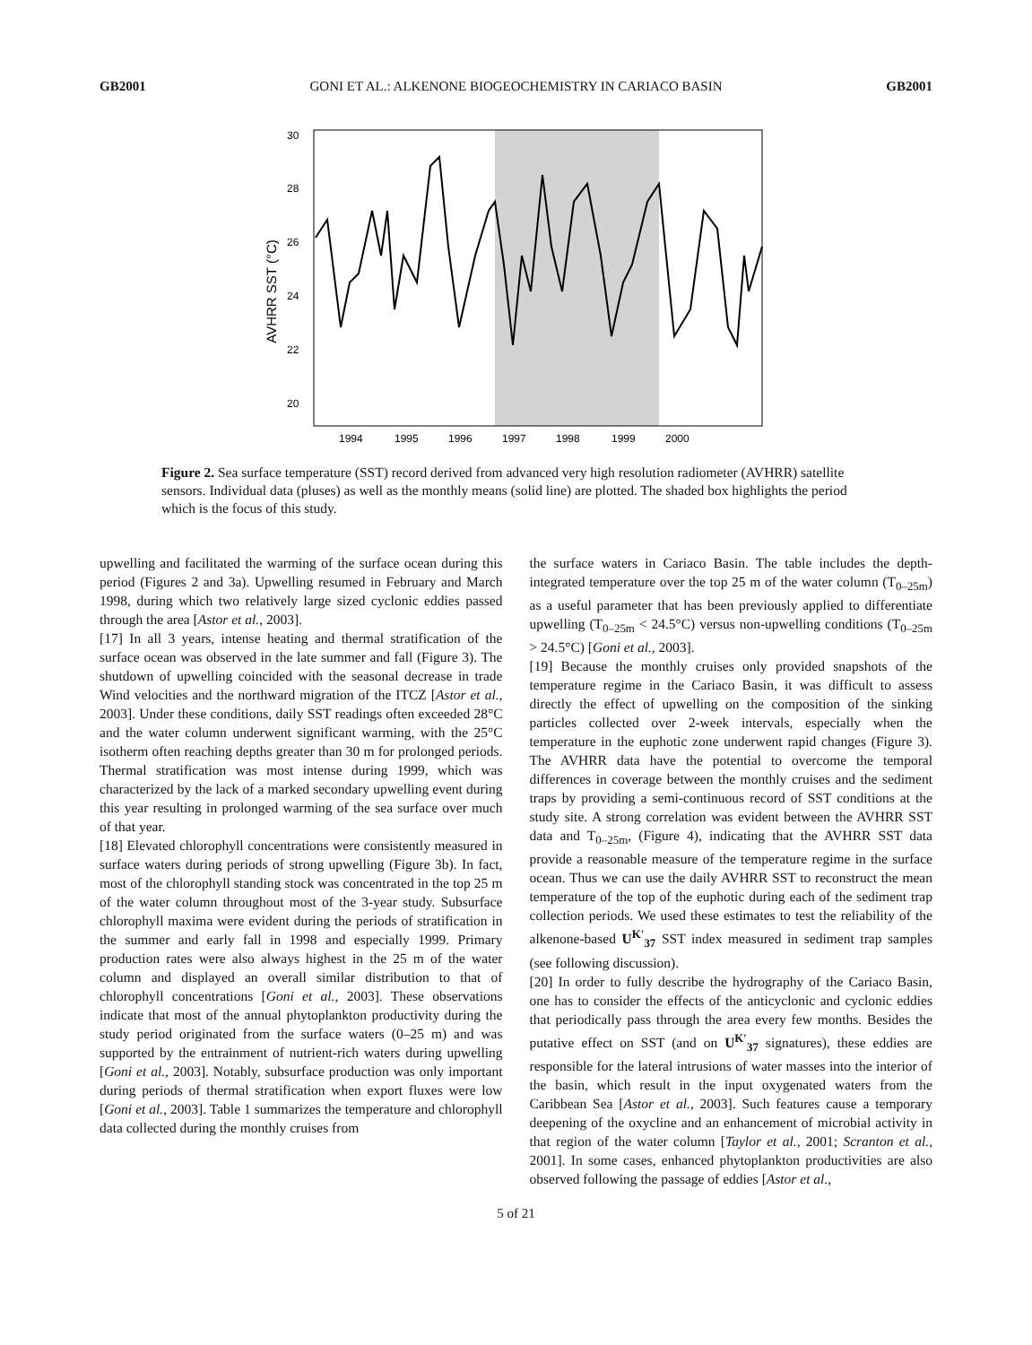GB2001 GONI ET AL.: ALKENONE BIOGEOCHEMISTRY IN CARIACO BASIN GB2001
30
28
26
24
22
20
AVHRR SST (°C)
1994
1995
1996
1997
1998
1999
2000
Figure 2. Sea surface temperature (SST) record derived from advanced very high resolution radiometer (AVHRR) satellite sensors. Individual data (pluses) as well as the monthly means (solid line) are plotted. The shaded box highlights the period which is the focus of this study.
upwelling and facilitated the warming of the surface ocean during this period (Figures 2 and 3a). Upwelling resumed in February and March 1998, during which two relatively large sized cyclonic eddies passed through the area [Astor et al., 2003].
[17] In all 3 years, intense heating and thermal stratification of the surface ocean was observed in the late summer and fall (Figure 3). The shutdown of upwelling coincided with the seasonal decrease in trade Wind velocities and the northward migration of the ITCZ [Astor et al., 2003]. Under these conditions, daily SST readings often exceeded 28°C and the water column underwent significant warming, with the 25°C isotherm often reaching depths greater than 30 m for prolonged periods. Thermal stratification was most intense during 1999, which was characterized by the lack of a marked secondary upwelling event during this year resulting in prolonged warming of the sea surface over much of that year.
[18] Elevated chlorophyll concentrations were consistently measured in surface waters during periods of strong upwelling (Figure 3b). In fact, most of the chlorophyll standing stock was concentrated in the top 25 m of the water column throughout most of the 3-year study. Subsurface chlorophyll maxima were evident during the periods of stratification in the summer and early fall in 1998 and especially 1999. Primary production rates were also always highest in the 25 m of the water column and displayed an overall similar distribution to that of chlorophyll concentrations [Goni et al., 2003]. These observations indicate that most of the annual phytoplankton productivity during the study period originated from the surface waters (0–25 m) and was supported by the entrainment of nutrient-rich waters during upwelling [Goni et al., 2003]. Notably, subsurface production was only important during periods of thermal stratification when export fluxes were low [Goni et al., 2003]. Table 1 summarizes the temperature and chlorophyll data collected during the monthly cruises from
the surface waters in Cariaco Basin. The table includes the depth-integrated temperature over the top 25 m of the water column (T<sub>0–25m</sub>) as a useful parameter that has been previously applied to differentiate upwelling (T<sub>0–25m</sub> < 24.5°C) versus non-upwelling conditions (T<sub>0–25m</sub> > 24.5°C) [Goni et al., 2003].
[19] Because the monthly cruises only provided snapshots of the temperature regime in the Cariaco Basin, it was difficult to assess directly the effect of upwelling on the composition of the sinking particles collected over 2-week intervals, especially when the temperature in the euphotic zone underwent rapid changes (Figure 3). The AVHRR data have the potential to overcome the temporal differences in coverage between the monthly cruises and the sediment traps by providing a semi-continuous record of SST conditions at the study site. A strong correlation was evident between the AVHRR SST data and T<sub>0–25m</sub>, (Figure 4), indicating that the AVHRR SST data provide a reasonable measure of the temperature regime in the surface ocean. Thus we can use the daily AVHRR SST to reconstruct the mean temperature of the top of the euphotic during each of the sediment trap collection periods. We used these estimates to test the reliability of the alkenone-based U<sup>K′</sup><sub>37</sub> SST index measured in sediment trap samples (see following discussion).
[20] In order to fully describe the hydrography of the Cariaco Basin, one has to consider the effects of the anticyclonic and cyclonic eddies that periodically pass through the area every few months. Besides the putative effect on SST (and on U<sup>K′</sup><sub>37</sub> signatures), these eddies are responsible for the lateral intrusions of water masses into the interior of the basin, which result in the input oxygenated waters from the Caribbean Sea [Astor et al., 2003]. Such features cause a temporary deepening of the oxycline and an enhancement of microbial activity in that region of the water column [Taylor et al., 2001; Scranton et al., 2001]. In some cases, enhanced phytoplankton productivities are also observed following the passage of eddies [Astor et al.,
5 of 21